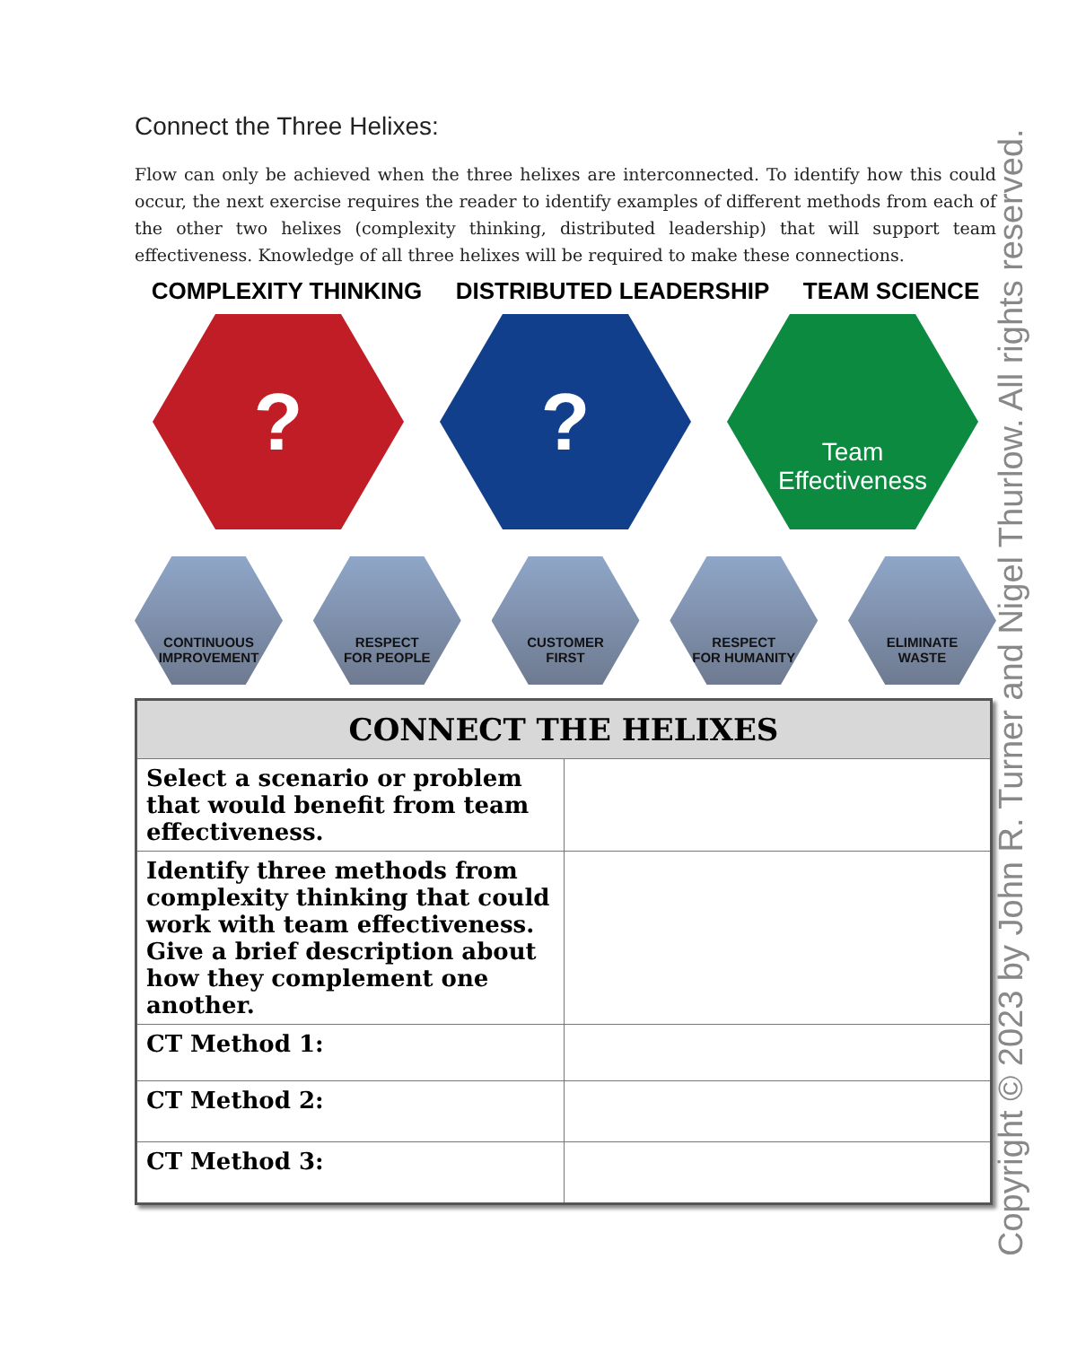Connect the Three Helixes:
Flow can only be achieved when the three helixes are interconnected. To identify how this could occur, the next exercise requires the reader to identify examples of different methods from each of the other two helixes (complexity thinking, distributed leadership) that will support team effectiveness. Knowledge of all three helixes will be required to make these connections.
COMPLEXITY THINKING DISTRIBUTED LEADERSHIP TEAM SCIENCE
? ?
Team
Effectiveness
CONTINUOUS
IMPROVEMENT
RESPECT
FOR PEOPLE
CUSTOMER
FIRST
RESPECT
FOR HUMANITY
ELIMINATE
WASTE
| CONNECT THE HELIXES | |
| --- | --- |
| Select a scenario or problem that would benefit from team effectiveness. | |
| Identify three methods from complexity thinking that could work with team effectiveness. Give a brief description about how they complement one another. | |
| CT Method 1: | |
| CT Method 2: | |
| CT Method 3: | |
Copyright © 2023 by John R. Turner and Nigel Thurlow. All rights reserved.